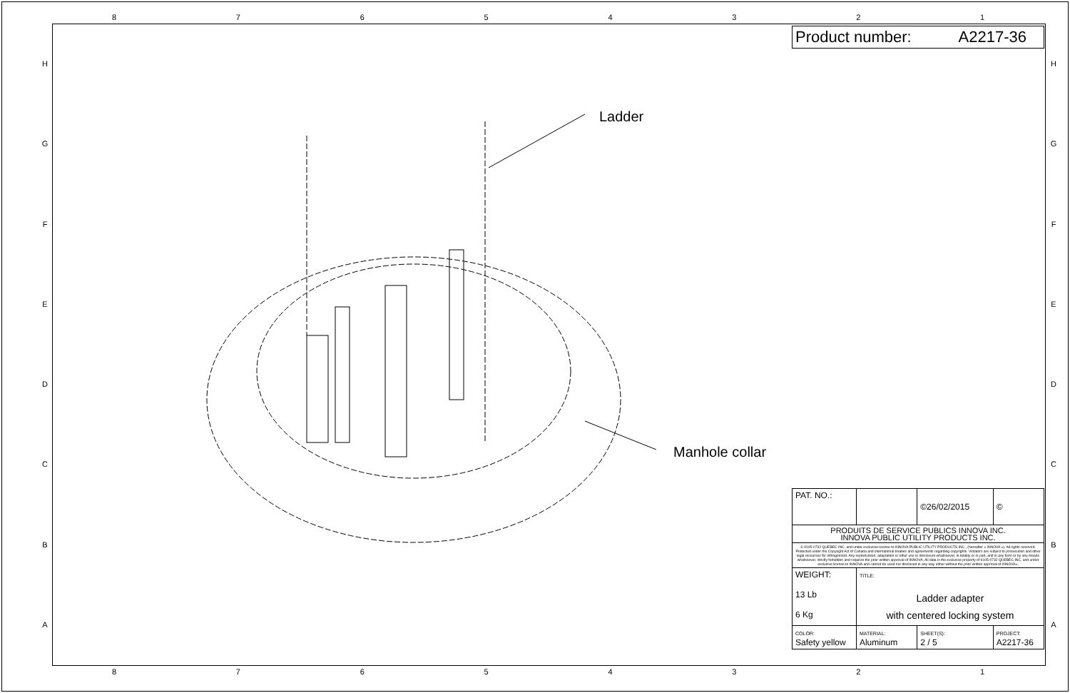8 7 6 5 4 3 2 1
H
G
F
E
D
C
B
A
H
G
F
E
D
C
B
A
Product number: A2217-36
Ladder
Manhole collar
| PAT. NO.: | | ©26/02/2015 | © |
| PRODUITS DE SERVICE PUBLICS INNOVA INC. INNOVA PUBLIC UTILITY PRODUCTS INC. | | | |
| © 9105-0732 QUEBEC INC. and under exclusive license to INNOVA PUBLIC UTILITY PRODUCTS INC., (hereafter « INNOVA »). All rights reserved. Protected under the Copyright Act of Canada and international treaties and agreements regarding copyrights. Violators are subject to prosecution and other legal recourses for infringement. Any reproduction, adaptation or other use or disclosure whatsoever, in totality or in part, and in any form or by any means whatsoever, strictly forbidden and requires the prior written approval of INNOVA. All data is the exclusive property of 9105-0732 QUEBEC INC. and under exclusive license to INNOVA and cannot be used nor disclosed in any way either without the prior written approval of INNOVA». | | | |
| WEIGHT: 13 Lb 6 Kg | TITLE: Ladder adapter with centered locking system | | |
| COLOR: Safety yellow | MATERIAL: Aluminum | SHEET(S): 2 / 5 | PROJECT: A2217-36 |
8 7 6 5 4 3 2 1